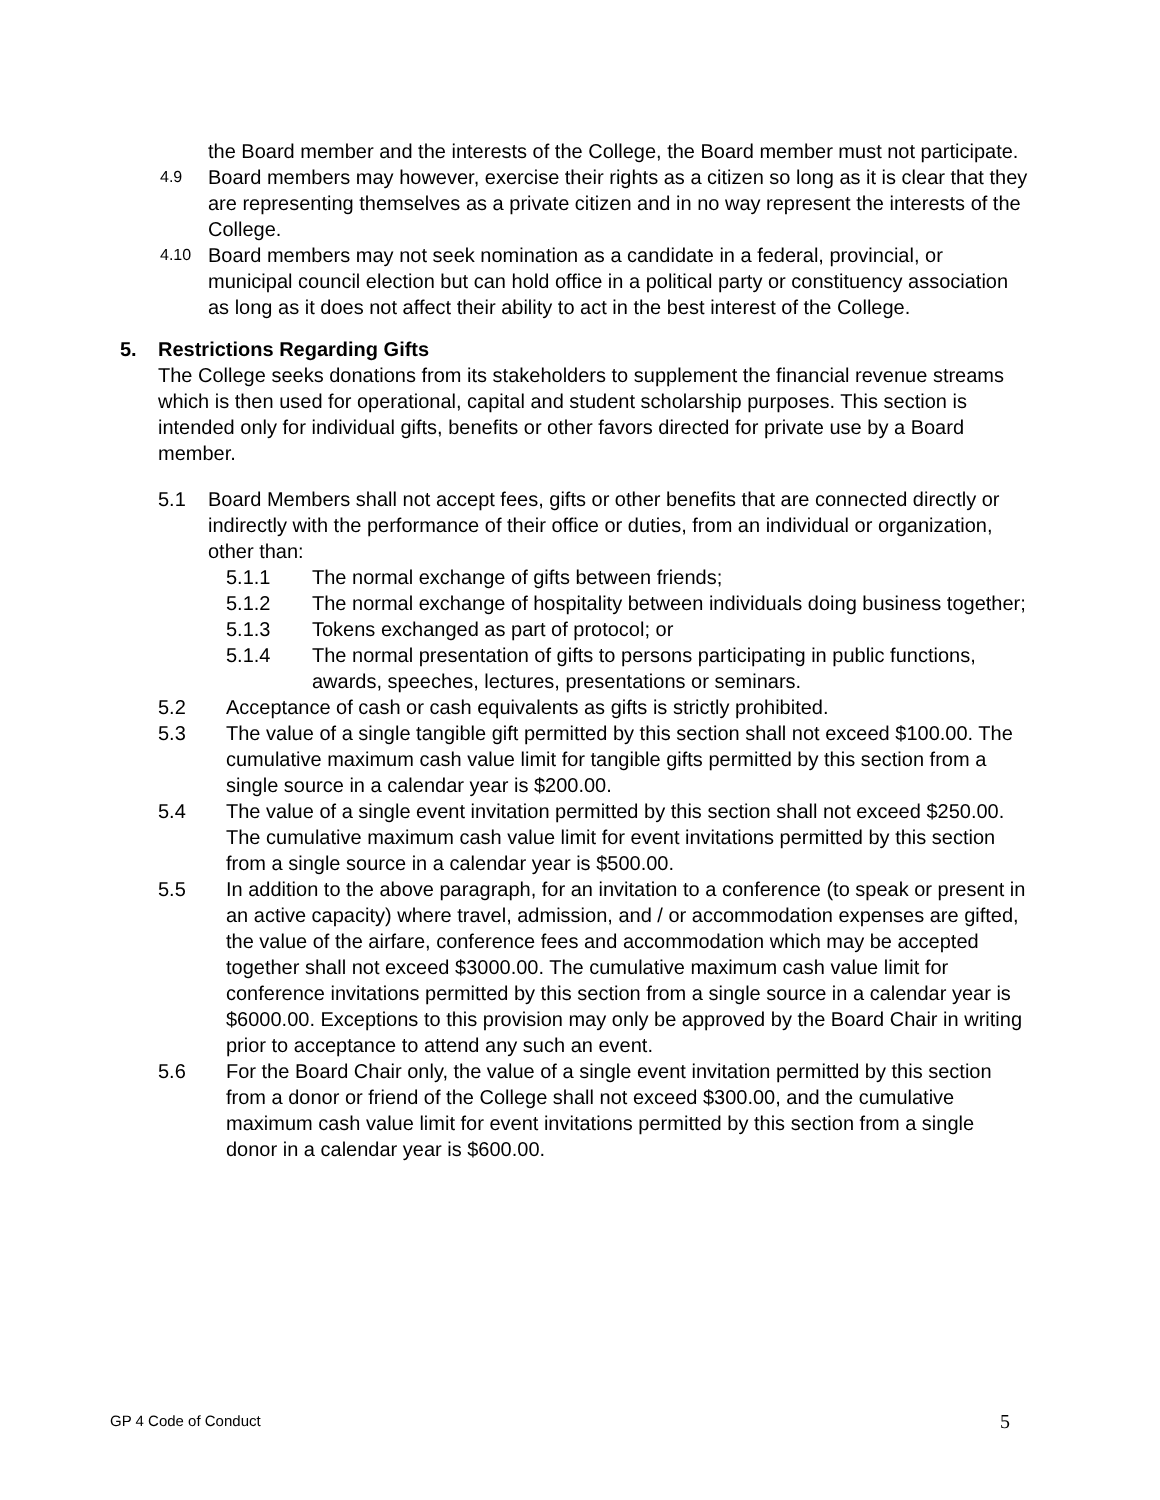the Board member and the interests of the College, the Board member must not participate.
4.9
Board members may however, exercise their rights as a citizen so long as it is clear that they are representing themselves as a private citizen and in no way represent the interests of the College.
4.10
Board members may not seek nomination as a candidate in a federal, provincial, or municipal council election but can hold office in a political party or constituency association as long as it does not affect their ability to act in the best interest of the College.
5. Restrictions Regarding Gifts
The College seeks donations from its stakeholders to supplement the financial revenue streams which is then used for operational, capital and student scholarship purposes. This section is intended only for individual gifts, benefits or other favors directed for private use by a Board member.
5.1 Board Members shall not accept fees, gifts or other benefits that are connected directly or indirectly with the performance of their office or duties, from an individual or organization, other than:
5.1.1 The normal exchange of gifts between friends;
5.1.2 The normal exchange of hospitality between individuals doing business together;
5.1.3 Tokens exchanged as part of protocol; or
5.1.4 The normal presentation of gifts to persons participating in public functions, awards, speeches, lectures, presentations or seminars.
5.2 Acceptance of cash or cash equivalents as gifts is strictly prohibited.
5.3 The value of a single tangible gift permitted by this section shall not exceed $100.00. The cumulative maximum cash value limit for tangible gifts permitted by this section from a single source in a calendar year is $200.00.
5.4 The value of a single event invitation permitted by this section shall not exceed $250.00. The cumulative maximum cash value limit for event invitations permitted by this section from a single source in a calendar year is $500.00.
5.5 In addition to the above paragraph, for an invitation to a conference (to speak or present in an active capacity) where travel, admission, and / or accommodation expenses are gifted, the value of the airfare, conference fees and accommodation which may be accepted together shall not exceed $3000.00. The cumulative maximum cash value limit for conference invitations permitted by this section from a single source in a calendar year is $6000.00. Exceptions to this provision may only be approved by the Board Chair in writing prior to acceptance to attend any such an event.
5.6 For the Board Chair only, the value of a single event invitation permitted by this section from a donor or friend of the College shall not exceed $300.00, and the cumulative maximum cash value limit for event invitations permitted by this section from a single donor in a calendar year is $600.00.
GP 4 Code of Conduct 5